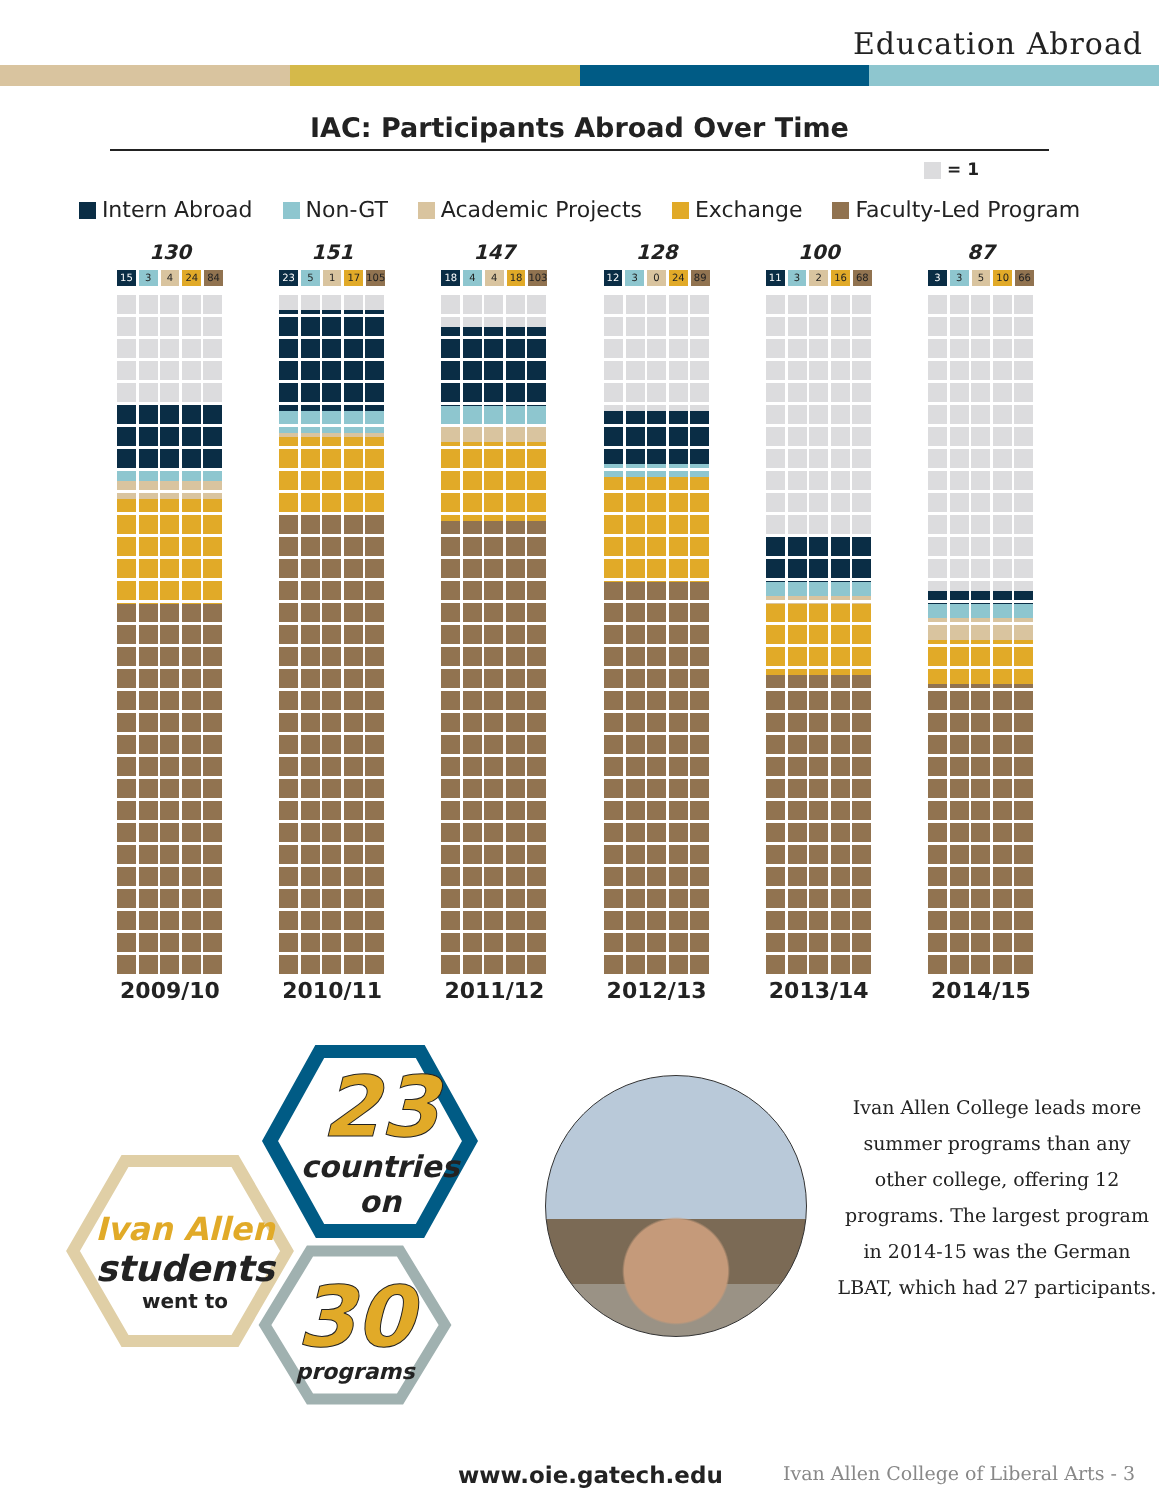Education Abroad
IAC: Participants Abroad Over Time
= 1
Intern Abroad Non-GT Academic Projects Exchange Faculty-Led Program
130
15 3 4 24 84
2009/10
151
23 5 1 17 105
2010/11
147
18 4 4 18 103
2011/12
128
12 3 0 24 89
2012/13
100
11 3 2 16 68
2013/14
87
3 3 5 10 66
2014/15
23
countries
on
Ivan Allen
students
went to
30
programs
Ivan Allen College leads more summer programs than any other college, offering 12 programs. The largest program in 2014-15 was the German LBAT, which had 27 participants.
www.oie.gatech.edu Ivan Allen College of Liberal Arts - 3